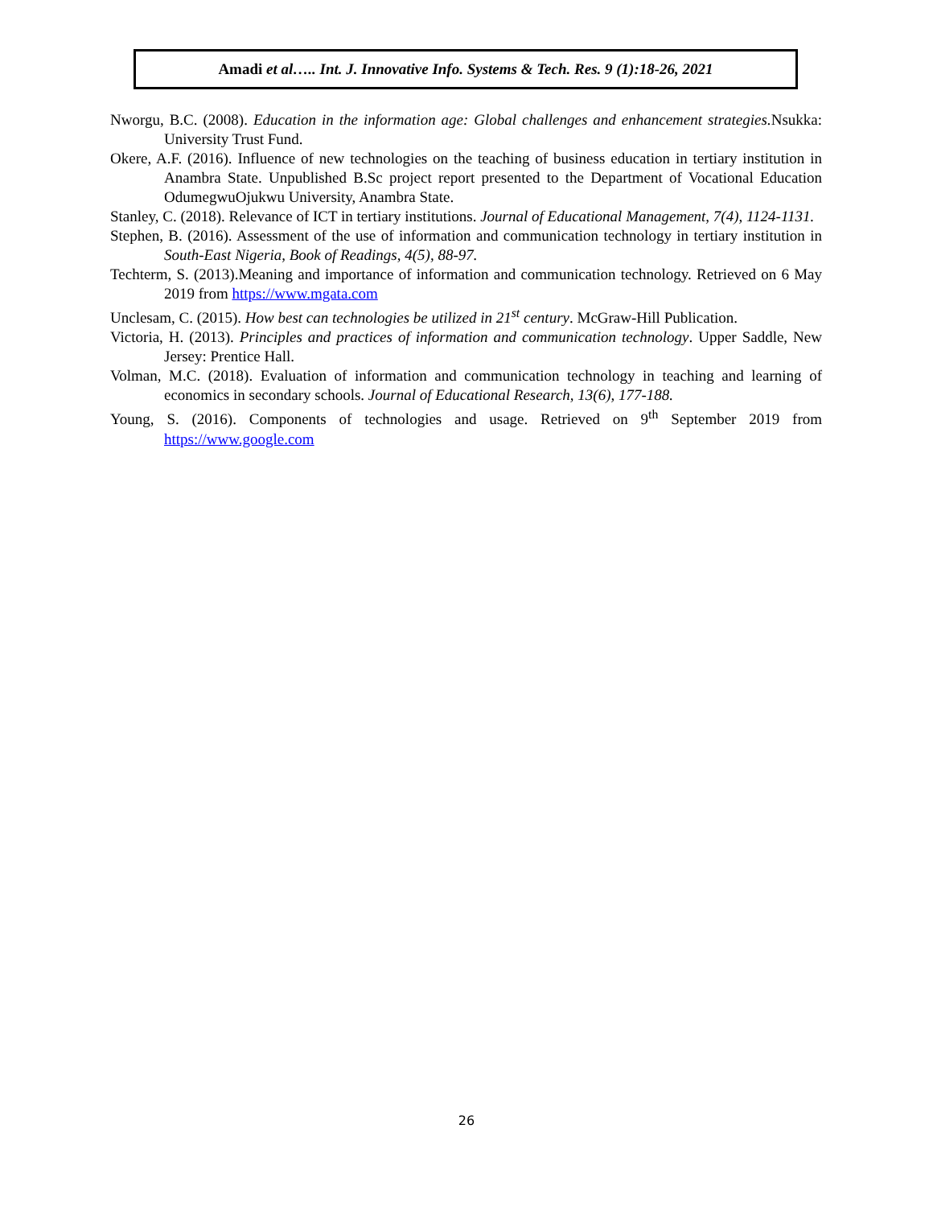Amadi et al….. Int. J. Innovative Info. Systems & Tech. Res. 9 (1):18-26, 2021
Nworgu, B.C. (2008). Education in the information age: Global challenges and enhancement strategies. Nsukka: University Trust Fund.
Okere, A.F. (2016). Influence of new technologies on the teaching of business education in tertiary institution in Anambra State. Unpublished B.Sc project report presented to the Department of Vocational Education OdumegwuOjukwu University, Anambra State.
Stanley, C. (2018). Relevance of ICT in tertiary institutions. Journal of Educational Management, 7(4), 1124-1131.
Stephen, B. (2016). Assessment of the use of information and communication technology in tertiary institution in South-East Nigeria, Book of Readings, 4(5), 88-97.
Techterm, S. (2013).Meaning and importance of information and communication technology. Retrieved on 6 May 2019 from https://www.mgata.com
Unclesam, C. (2015). How best can technologies be utilized in 21<sup>st</sup> century. McGraw-Hill Publication.
Victoria, H. (2013). Principles and practices of information and communication technology. Upper Saddle, New Jersey: Prentice Hall.
Volman, M.C. (2018). Evaluation of information and communication technology in teaching and learning of economics in secondary schools. Journal of Educational Research, 13(6), 177-188.
Young, S. (2016). Components of technologies and usage. Retrieved on 9<sup>th</sup> September 2019 from https://www.google.com
26